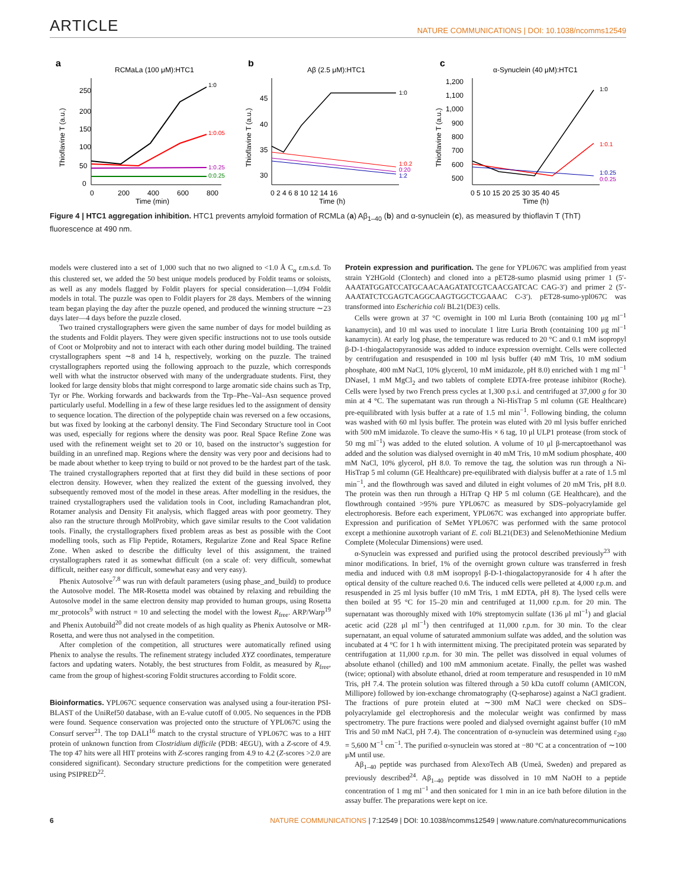ARTICLE NATURE COMMUNICATIONS | DOI: 10.1038/ncomms12549
a
RCMaLa (100 μM):HTC1
1:0
1:0.05
1:0.25
0:0.25
250
200
150
100
50
0
0
200
400
600
800
Time (min)
Thioflavine T (a.u.)
b
Aβ (2.5 μM):HTC1
1:0
1:0.2
0:20
1:2
45
40
35
30
0 2 4 6 8 10 12 14 16
Time (h)
Thioflavine T (a.u.)
c
α-Synuclein (40 μM):HTC1
1:0
1:0.1
1:0.25
0:0.25
1,200
1,100
1,000
900
800
700
600
500
0 5 10 15 20 25 30 35 40 45
Time (h)
Thioflavine T (a.u.)
Figure 4 | HTC1 aggregation inhibition. HTC1 prevents amyloid formation of RCMLa (a) Aβ<sub>1–40</sub> (b) and α-synuclein (c), as measured by thioflavin T (ThT) fluorescence at 490 nm.
models were clustered into a set of 1,000 such that no two aligned to <1.0 Å C<sub>α</sub> r.m.s.d. To this clustered set, we added the 50 best unique models produced by Foldit teams or soloists, as well as any models flagged by Foldit players for special consideration—1,094 Foldit models in total. The puzzle was open to Foldit players for 28 days. Members of the winning team began playing the day after the puzzle opened, and produced the winning structure ∼23 days later—4 days before the puzzle closed.
Two trained crystallographers were given the same number of days for model building as the students and Foldit players. They were given specific instructions not to use tools outside of Coot or Molprobity and not to interact with each other during model building. The trained crystallographers spent ∼8 and 14 h, respectively, working on the puzzle. The trained crystallographers reported using the following approach to the puzzle, which corresponds well with what the instructor observed with many of the undergraduate students. First, they looked for large density blobs that might correspond to large aromatic side chains such as Trp, Tyr or Phe. Working forwards and backwards from the Trp–Phe–Val–Asn sequence proved particularly useful. Modelling in a few of these large residues led to the assignment of density to sequence location. The direction of the polypeptide chain was reversed on a few occasions, but was fixed by looking at the carbonyl density. The Find Secondary Structure tool in Coot was used, especially for regions where the density was poor. Real Space Refine Zone was used with the refinement weight set to 20 or 10, based on the instructor’s suggestion for building in an unrefined map. Regions where the density was very poor and decisions had to be made about whether to keep trying to build or not proved to be the hardest part of the task. The trained crystallographers reported that at first they did build in these sections of poor electron density. However, when they realized the extent of the guessing involved, they subsequently removed most of the model in these areas. After modelling in the residues, the trained crystallographers used the validation tools in Coot, including Ramachandran plot, Rotamer analysis and Density Fit analysis, which flagged areas with poor geometry. They also ran the structure through MolProbity, which gave similar results to the Coot validation tools. Finally, the crystallographers fixed problem areas as best as possible with the Coot modelling tools, such as Flip Peptide, Rotamers, Regularize Zone and Real Space Refine Zone. When asked to describe the difficulty level of this assignment, the trained crystallographers rated it as somewhat difficult (on a scale of: very difficult, somewhat difficult, neither easy nor difficult, somewhat easy and very easy).
Phenix Autosolve<sup>7,8</sup> was run with default parameters (using phase_and_build) to produce the Autosolve model. The MR-Rosetta model was obtained by relaxing and rebuilding the Autosolve model in the same electron density map provided to human groups, using Rosetta mr_protocols<sup>9</sup> with nstruct = 10 and selecting the model with the lowest R<sub>free</sub>. ARP/Warp<sup>19</sup> and Phenix Autobuild<sup>20</sup> did not create models of as high quality as Phenix Autosolve or MR-Rosetta, and were thus not analysed in the competition.
After completion of the competition, all structures were automatically refined using Phenix to analyse the results. The refinement strategy included XYZ coordinates, temperature factors and updating waters. Notably, the best structures from Foldit, as measured by R<sub>free</sub>, came from the group of highest-scoring Foldit structures according to Foldit score.
Bioinformatics. YPL067C sequence conservation was analysed using a four-iteration PSI-BLAST of the UniRef50 database, with an E-value cutoff of 0.005. No sequences in the PDB were found. Sequence conservation was projected onto the structure of YPL067C using the Consurf server<sup>21</sup>. The top DALI<sup>16</sup> match to the crystal structure of YPL067C was to a HIT protein of unknown function from Clostridium difficile (PDB: 4EGU), with a Z-score of 4.9. The top 47 hits were all HIT proteins with Z-scores ranging from 4.9 to 4.2 (Z-scores >2.0 are considered significant). Secondary structure predictions for the competition were generated using PSIPRED<sup>22</sup>.
Protein expression and purification. The gene for YPL067C was amplified from yeast strain Y2HGold (Clontech) and cloned into a pET28-sumo plasmid using primer 1 (5′-AAATATGGATCCATGCAACAAGATATCGTCAACGATCAC CAG-3′) and primer 2 (5′-AAATATCTCGAGTCAGGCAAGTGGCTCGAAAC C-3′). pET28-sumo-ypl067C was transformed into Escherichia coli BL21(DE3) cells.
Cells were grown at 37 °C overnight in 100 ml Luria Broth (containing 100 μg ml<sup>−1</sup> kanamycin), and 10 ml was used to inoculate 1 litre Luria Broth (containing 100 μg ml<sup>−1</sup> kanamycin). At early log phase, the temperature was reduced to 20 °C and 0.1 mM isopropyl β-D-1-thiogalactopyranoside was added to induce expression overnight. Cells were collected by centrifugation and resuspended in 100 ml lysis buffer (40 mM Tris, 10 mM sodium phosphate, 400 mM NaCl, 10% glycerol, 10 mM imidazole, pH 8.0) enriched with 1 mg ml<sup>−1</sup> DNaseI, 1 mM MgCl<sub>2</sub> and two tablets of complete EDTA-free protease inhibitor (Roche). Cells were lysed by two French press cycles at 1,300 p.s.i. and centrifuged at 37,000 g for 30 min at 4 °C. The supernatant was run through a Ni-HisTrap 5 ml column (GE Healthcare) pre-equilibrated with lysis buffer at a rate of 1.5 ml min<sup>−1</sup>. Following binding, the column was washed with 60 ml lysis buffer. The protein was eluted with 20 ml lysis buffer enriched with 500 mM imidazole. To cleave the sumo-His × 6 tag, 10 μl ULP1 protease (from stock of 50 mg ml<sup>−1</sup>) was added to the eluted solution. A volume of 10 μl β-mercaptoethanol was added and the solution was dialysed overnight in 40 mM Tris, 10 mM sodium phosphate, 400 mM NaCl, 10% glycerol, pH 8.0. To remove the tag, the solution was run through a Ni-HisTrap 5 ml column (GE Healthcare) pre-equilibrated with dialysis buffer at a rate of 1.5 ml min<sup>−1</sup>, and the flowthrough was saved and diluted in eight volumes of 20 mM Tris, pH 8.0. The protein was then run through a HiTrap Q HP 5 ml column (GE Healthcare), and the flowthrough contained >95% pure YPL067C as measured by SDS–polyacrylamide gel electrophoresis. Before each experiment, YPL067C was exchanged into appropriate buffer. Expression and purification of SeMet YPL067C was performed with the same protocol except a methionine auxotroph variant of E. coli BL21(DE3) and SelenoMethionine Medium Complete (Molecular Dimensions) were used.
α-Synuclein was expressed and purified using the protocol described previously<sup>23</sup> with minor modifications. In brief, 1% of the overnight grown culture was transferred in fresh media and induced with 0.8 mM isopropyl β-D-1-thiogalactopyranoside for 4 h after the optical density of the culture reached 0.6. The induced cells were pelleted at 4,000 r.p.m. and resuspended in 25 ml lysis buffer (10 mM Tris, 1 mM EDTA, pH 8). The lysed cells were then boiled at 95 °C for 15–20 min and centrifuged at 11,000 r.p.m. for 20 min. The supernatant was thoroughly mixed with 10% streptomycin sulfate (136 μl ml<sup>−1</sup>) and glacial acetic acid (228 μl ml<sup>−1</sup>) then centrifuged at 11,000 r.p.m. for 30 min. To the clear supernatant, an equal volume of saturated ammonium sulfate was added, and the solution was incubated at 4 °C for 1 h with intermittent mixing. The precipitated protein was separated by centrifugation at 11,000 r.p.m. for 30 min. The pellet was dissolved in equal volumes of absolute ethanol (chilled) and 100 mM ammonium acetate. Finally, the pellet was washed (twice; optional) with absolute ethanol, dried at room temperature and resuspended in 10 mM Tris, pH 7.4. The protein solution was filtered through a 50 kDa cutoff column (AMICON, Millipore) followed by ion-exchange chromatography (Q-sepharose) against a NaCl gradient. The fractions of pure protein eluted at ∼300 mM NaCl were checked on SDS–polyacrylamide gel electrophoresis and the molecular weight was confirmed by mass spectrometry. The pure fractions were pooled and dialysed overnight against buffer (10 mM Tris and 50 mM NaCl, pH 7.4). The concentration of α-synuclein was determined using ε<sub>280</sub> = 5,600 M<sup>−1</sup> cm<sup>−1</sup>. The purified α-synuclein was stored at −80 °C at a concentration of ∼100 μM until use.
Aβ<sub>1–40</sub> peptide was purchased from AlexoTech AB (Umeå, Sweden) and prepared as previously described<sup>24</sup>. Aβ<sub>1–40</sub> peptide was dissolved in 10 mM NaOH to a peptide concentration of 1 mg ml<sup>−1</sup> and then sonicated for 1 min in an ice bath before dilution in the assay buffer. The preparations were kept on ice.
6 NATURE COMMUNICATIONS | 7:12549 | DOI: 10.1038/ncomms12549 | www.nature.com/naturecommunications